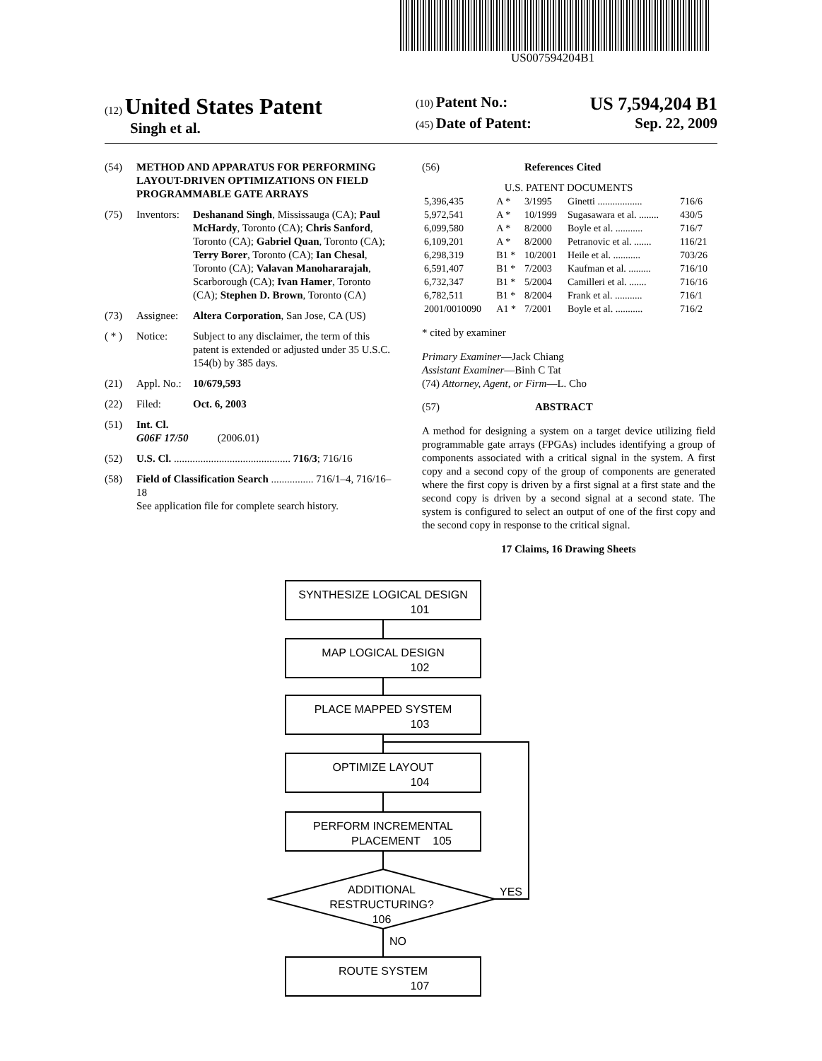US007594204B1
(12) United States Patent
Singh et al.
(10) Patent No.: US 7,594,204 B1
(45) Date of Patent: Sep. 22, 2009
(54) METHOD AND APPARATUS FOR PERFORMING LAYOUT-DRIVEN OPTIMIZATIONS ON FIELD PROGRAMMABLE GATE ARRAYS
(75) Inventors: Deshanand Singh, Mississauga (CA); Paul McHardy, Toronto (CA); Chris Sanford, Toronto (CA); Gabriel Quan, Toronto (CA); Terry Borer, Toronto (CA); Ian Chesal, Toronto (CA); Valavan Manohararajah, Scarborough (CA); Ivan Hamer, Toronto (CA); Stephen D. Brown, Toronto (CA)
(73) Assignee: Altera Corporation, San Jose, CA (US)
( * ) Notice: Subject to any disclaimer, the term of this patent is extended or adjusted under 35 U.S.C. 154(b) by 385 days.
(21) Appl. No.: 10/679,593
(22) Filed: Oct. 6, 2003
(51) Int. Cl.
G06F 17/50 (2006.01)
(52) U.S. Cl. ............................................ 716/3; 716/16
(58) Field of Classification Search ................ 716/1–4, 716/16–18
See application file for complete search history.
(56) References Cited
U.S. PATENT DOCUMENTS
| 5,396,435 | A * | 3/1995 | Ginetti .................. | 716/6 |
| 5,972,541 | A * | 10/1999 | Sugasawara et al. ........ | 430/5 |
| 6,099,580 | A * | 8/2000 | Boyle et al. ........... | 716/7 |
| 6,109,201 | A * | 8/2000 | Petranovic et al. ....... | 116/21 |
| 6,298,319 | B1 * | 10/2001 | Heile et al. ........... | 703/26 |
| 6,591,407 | B1 * | 7/2003 | Kaufman et al. ......... | 716/10 |
| 6,732,347 | B1 * | 5/2004 | Camilleri et al. ....... | 716/16 |
| 6,782,511 | B1 * | 8/2004 | Frank et al. ........... | 716/1 |
| 2001/0010090 | A1 * | 7/2001 | Boyle et al. ........... | 716/2 |
* cited by examiner
Primary Examiner—Jack Chiang
Assistant Examiner—Binh C Tat
(74) Attorney, Agent, or Firm—L. Cho
(57) ABSTRACT
A method for designing a system on a target device utilizing field programmable gate arrays (FPGAs) includes identifying a group of components associated with a critical signal in the system. A first copy and a second copy of the group of components are generated where the first copy is driven by a first signal at a first state and the second copy is driven by a second signal at a second state. The system is configured to select an output of one of the first copy and the second copy in response to the critical signal.
17 Claims, 16 Drawing Sheets
SYNTHESIZE LOGICAL DESIGN
101
MAP LOGICAL DESIGN
102
PLACE MAPPED SYSTEM
103
OPTIMIZE LAYOUT
104
PERFORM INCREMENTAL
PLACEMENT 105
ADDITIONAL
RESTRUCTURING?
106
YES
NO
ROUTE SYSTEM
107